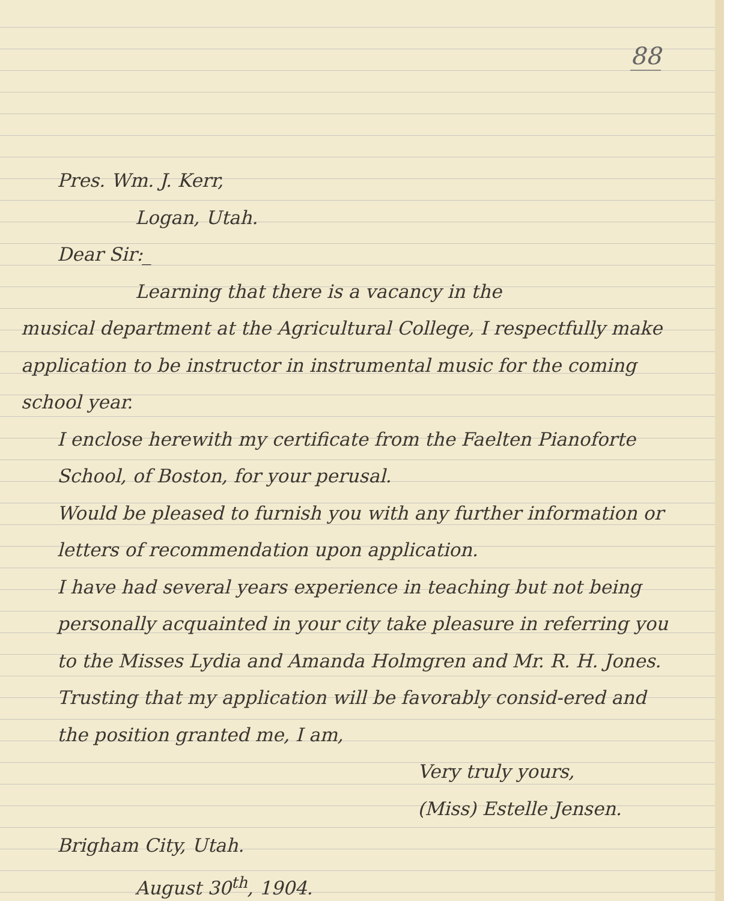88
Pres. Wm. J. Kerr,
Logan, Utah.
Dear Sir:_
Learning that there is a vacancy in the
musical department at the Agricultural College, I respectfully make application to be instructor in instrumental music for the coming school year.
I enclose herewith my certificate from the Faelten Pianoforte School, of Boston, for your perusal.
Would be pleased to furnish you with any further information or letters of recommendation upon application.
I have had several years experience in teaching but not being personally acquainted in your city take pleasure in referring you to the Misses Lydia and Amanda Holmgren and Mr. R. H. Jones.
Trusting that my application will be favorably consid-ered and the position granted me, I am,
Very truly yours,
(Miss) Estelle Jensen.
Brigham City, Utah.
August 30<sup>th</sup>, 1904.